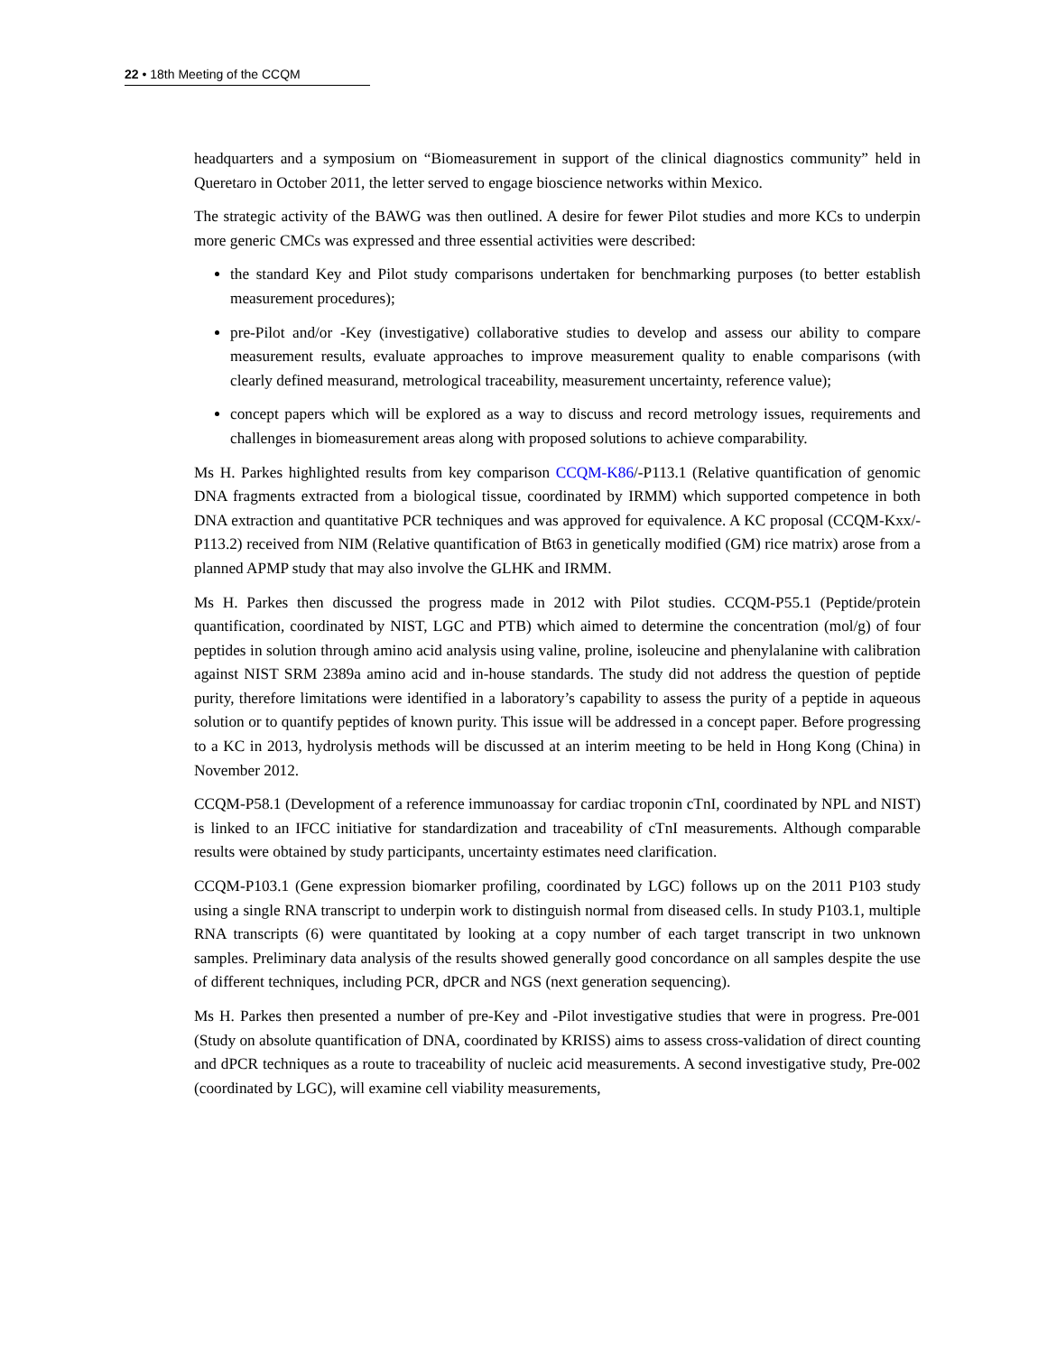22 • 18th Meeting of the CCQM
headquarters and a symposium on “Biomeasurement in support of the clinical diagnostics community” held in Queretaro in October 2011, the letter served to engage bioscience networks within Mexico.
The strategic activity of the BAWG was then outlined. A desire for fewer Pilot studies and more KCs to underpin more generic CMCs was expressed and three essential activities were described:
the standard Key and Pilot study comparisons undertaken for benchmarking purposes (to better establish measurement procedures);
pre-Pilot and/or -Key (investigative) collaborative studies to develop and assess our ability to compare measurement results, evaluate approaches to improve measurement quality to enable comparisons (with clearly defined measurand, metrological traceability, measurement uncertainty, reference value);
concept papers which will be explored as a way to discuss and record metrology issues, requirements and challenges in biomeasurement areas along with proposed solutions to achieve comparability.
Ms H. Parkes highlighted results from key comparison CCQM-K86/-P113.1 (Relative quantification of genomic DNA fragments extracted from a biological tissue, coordinated by IRMM) which supported competence in both DNA extraction and quantitative PCR techniques and was approved for equivalence. A KC proposal (CCQM-Kxx/-P113.2) received from NIM (Relative quantification of Bt63 in genetically modified (GM) rice matrix) arose from a planned APMP study that may also involve the GLHK and IRMM.
Ms H. Parkes then discussed the progress made in 2012 with Pilot studies. CCQM-P55.1 (Peptide/protein quantification, coordinated by NIST, LGC and PTB) which aimed to determine the concentration (mol/g) of four peptides in solution through amino acid analysis using valine, proline, isoleucine and phenylalanine with calibration against NIST SRM 2389a amino acid and in-house standards. The study did not address the question of peptide purity, therefore limitations were identified in a laboratory’s capability to assess the purity of a peptide in aqueous solution or to quantify peptides of known purity. This issue will be addressed in a concept paper. Before progressing to a KC in 2013, hydrolysis methods will be discussed at an interim meeting to be held in Hong Kong (China) in November 2012.
CCQM-P58.1 (Development of a reference immunoassay for cardiac troponin cTnI, coordinated by NPL and NIST) is linked to an IFCC initiative for standardization and traceability of cTnI measurements. Although comparable results were obtained by study participants, uncertainty estimates need clarification.
CCQM-P103.1 (Gene expression biomarker profiling, coordinated by LGC) follows up on the 2011 P103 study using a single RNA transcript to underpin work to distinguish normal from diseased cells. In study P103.1, multiple RNA transcripts (6) were quantitated by looking at a copy number of each target transcript in two unknown samples. Preliminary data analysis of the results showed generally good concordance on all samples despite the use of different techniques, including PCR, dPCR and NGS (next generation sequencing).
Ms H. Parkes then presented a number of pre-Key and -Pilot investigative studies that were in progress. Pre-001 (Study on absolute quantification of DNA, coordinated by KRISS) aims to assess cross-validation of direct counting and dPCR techniques as a route to traceability of nucleic acid measurements. A second investigative study, Pre-002 (coordinated by LGC), will examine cell viability measurements,